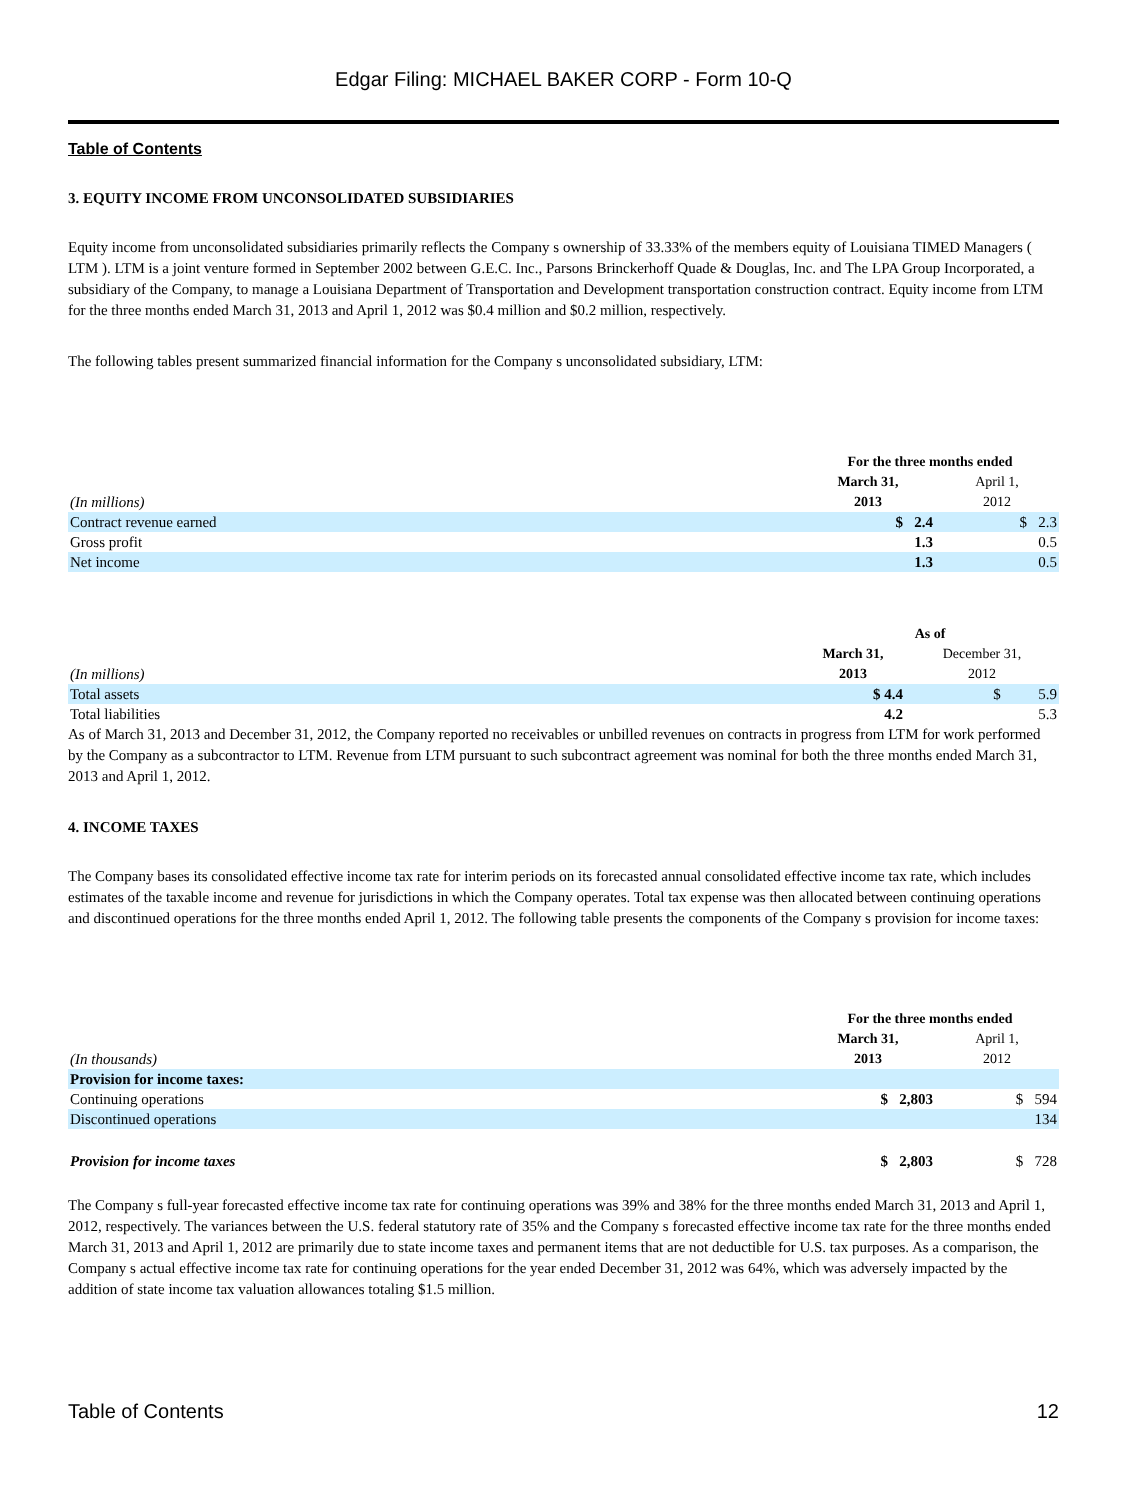Edgar Filing: MICHAEL BAKER CORP - Form 10-Q
Table of Contents
3. EQUITY INCOME FROM UNCONSOLIDATED SUBSIDIARIES
Equity income from unconsolidated subsidiaries primarily reflects the Company s ownership of 33.33% of the members equity of Louisiana TIMED Managers ( LTM ). LTM is a joint venture formed in September 2002 between G.E.C. Inc., Parsons Brinckerhoff Quade & Douglas, Inc. and The LPA Group Incorporated, a subsidiary of the Company, to manage a Louisiana Department of Transportation and Development transportation construction contract. Equity income from LTM for the three months ended March 31, 2013 and April 1, 2012 was $0.4 million and $0.2 million, respectively.
The following tables present summarized financial information for the Company s unconsolidated subsidiary, LTM:
| | For the three months ended | |
| --- | --- | --- |
| | March 31, | April 1, |
| (In millions) | 2013 | 2012 |
| Contract revenue earned | $ 2.4 | $ 2.3 |
| Gross profit | 1.3 | 0.5 |
| Net income | 1.3 | 0.5 |
| | As of | |
| --- | --- | --- |
| | March 31, | December 31, |
| (In millions) | 2013 | 2012 |
| Total assets | $ 4.4 | $ 5.9 |
| Total liabilities | 4.2 | 5.3 |
As of March 31, 2013 and December 31, 2012, the Company reported no receivables or unbilled revenues on contracts in progress from LTM for work performed by the Company as a subcontractor to LTM. Revenue from LTM pursuant to such subcontract agreement was nominal for both the three months ended March 31, 2013 and April 1, 2012.
4. INCOME TAXES
The Company bases its consolidated effective income tax rate for interim periods on its forecasted annual consolidated effective income tax rate, which includes estimates of the taxable income and revenue for jurisdictions in which the Company operates. Total tax expense was then allocated between continuing operations and discontinued operations for the three months ended April 1, 2012. The following table presents the components of the Company s provision for income taxes:
| | For the three months ended | |
| --- | --- | --- |
| | March 31, | April 1, |
| (In thousands) | 2013 | 2012 |
| Provision for income taxes: | | |
| Continuing operations | $ 2,803 | $ 594 |
| Discontinued operations | | 134 |
| Provision for income taxes | $ 2,803 | $ 728 |
The Company s full-year forecasted effective income tax rate for continuing operations was 39% and 38% for the three months ended March 31, 2013 and April 1, 2012, respectively. The variances between the U.S. federal statutory rate of 35% and the Company s forecasted effective income tax rate for the three months ended March 31, 2013 and April 1, 2012 are primarily due to state income taxes and permanent items that are not deductible for U.S. tax purposes. As a comparison, the Company s actual effective income tax rate for continuing operations for the year ended December 31, 2012 was 64%, which was adversely impacted by the addition of state income tax valuation allowances totaling $1.5 million.
Table of Contents 12